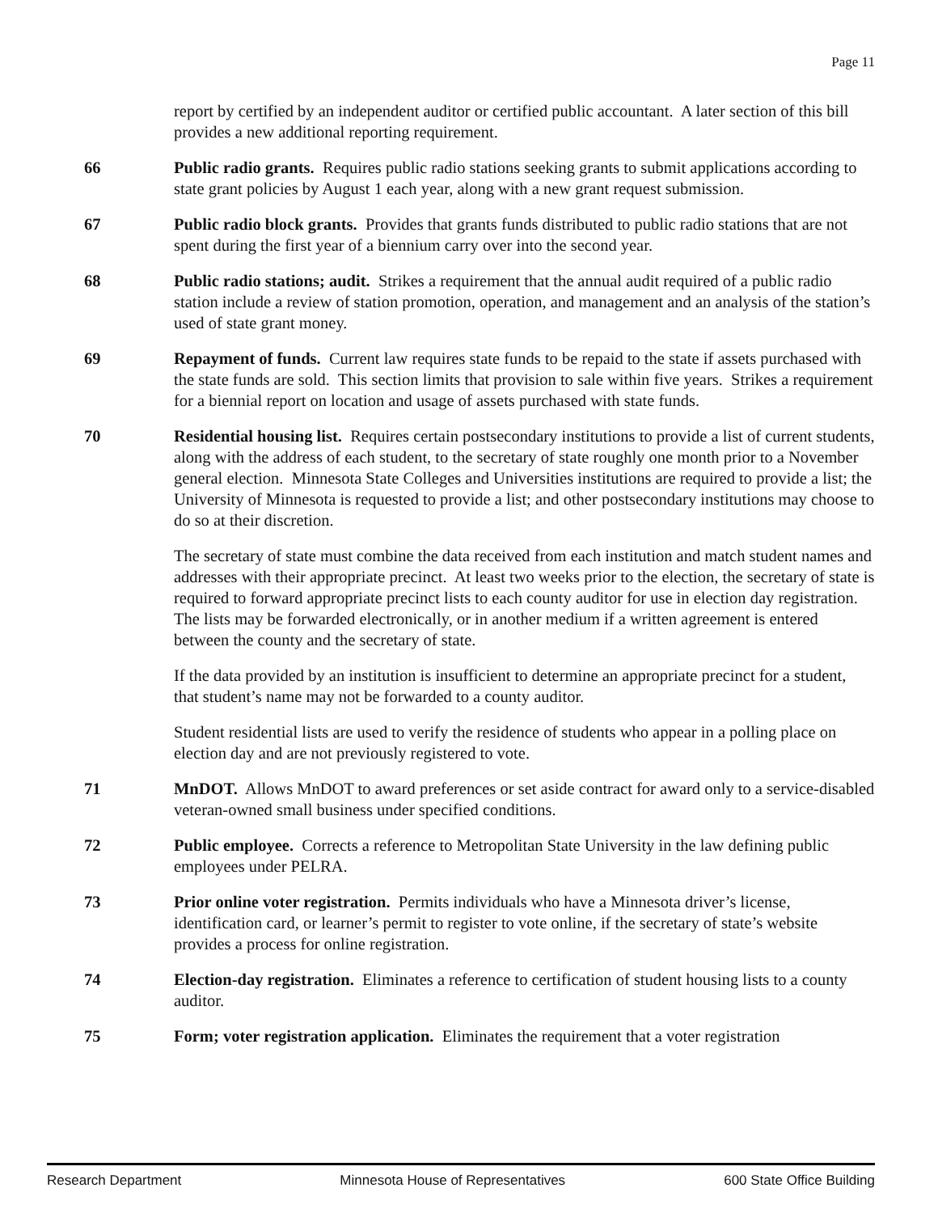Page 11
report by certified by an independent auditor or certified public accountant. A later section of this bill provides a new additional reporting requirement.
66 Public radio grants. Requires public radio stations seeking grants to submit applications according to state grant policies by August 1 each year, along with a new grant request submission.
67 Public radio block grants. Provides that grants funds distributed to public radio stations that are not spent during the first year of a biennium carry over into the second year.
68 Public radio stations; audit. Strikes a requirement that the annual audit required of a public radio station include a review of station promotion, operation, and management and an analysis of the station’s used of state grant money.
69 Repayment of funds. Current law requires state funds to be repaid to the state if assets purchased with the state funds are sold. This section limits that provision to sale within five years. Strikes a requirement for a biennial report on location and usage of assets purchased with state funds.
70 Residential housing list. Requires certain postsecondary institutions to provide a list of current students, along with the address of each student, to the secretary of state roughly one month prior to a November general election. Minnesota State Colleges and Universities institutions are required to provide a list; the University of Minnesota is requested to provide a list; and other postsecondary institutions may choose to do so at their discretion.
The secretary of state must combine the data received from each institution and match student names and addresses with their appropriate precinct. At least two weeks prior to the election, the secretary of state is required to forward appropriate precinct lists to each county auditor for use in election day registration. The lists may be forwarded electronically, or in another medium if a written agreement is entered between the county and the secretary of state.
If the data provided by an institution is insufficient to determine an appropriate precinct for a student, that student’s name may not be forwarded to a county auditor.
Student residential lists are used to verify the residence of students who appear in a polling place on election day and are not previously registered to vote.
71 MnDOT. Allows MnDOT to award preferences or set aside contract for award only to a service-disabled veteran-owned small business under specified conditions.
72 Public employee. Corrects a reference to Metropolitan State University in the law defining public employees under PELRA.
73 Prior online voter registration. Permits individuals who have a Minnesota driver’s license, identification card, or learner’s permit to register to vote online, if the secretary of state’s website provides a process for online registration.
74 Election-day registration. Eliminates a reference to certification of student housing lists to a county auditor.
75 Form; voter registration application. Eliminates the requirement that a voter registration
Research Department Minnesota House of Representatives 600 State Office Building